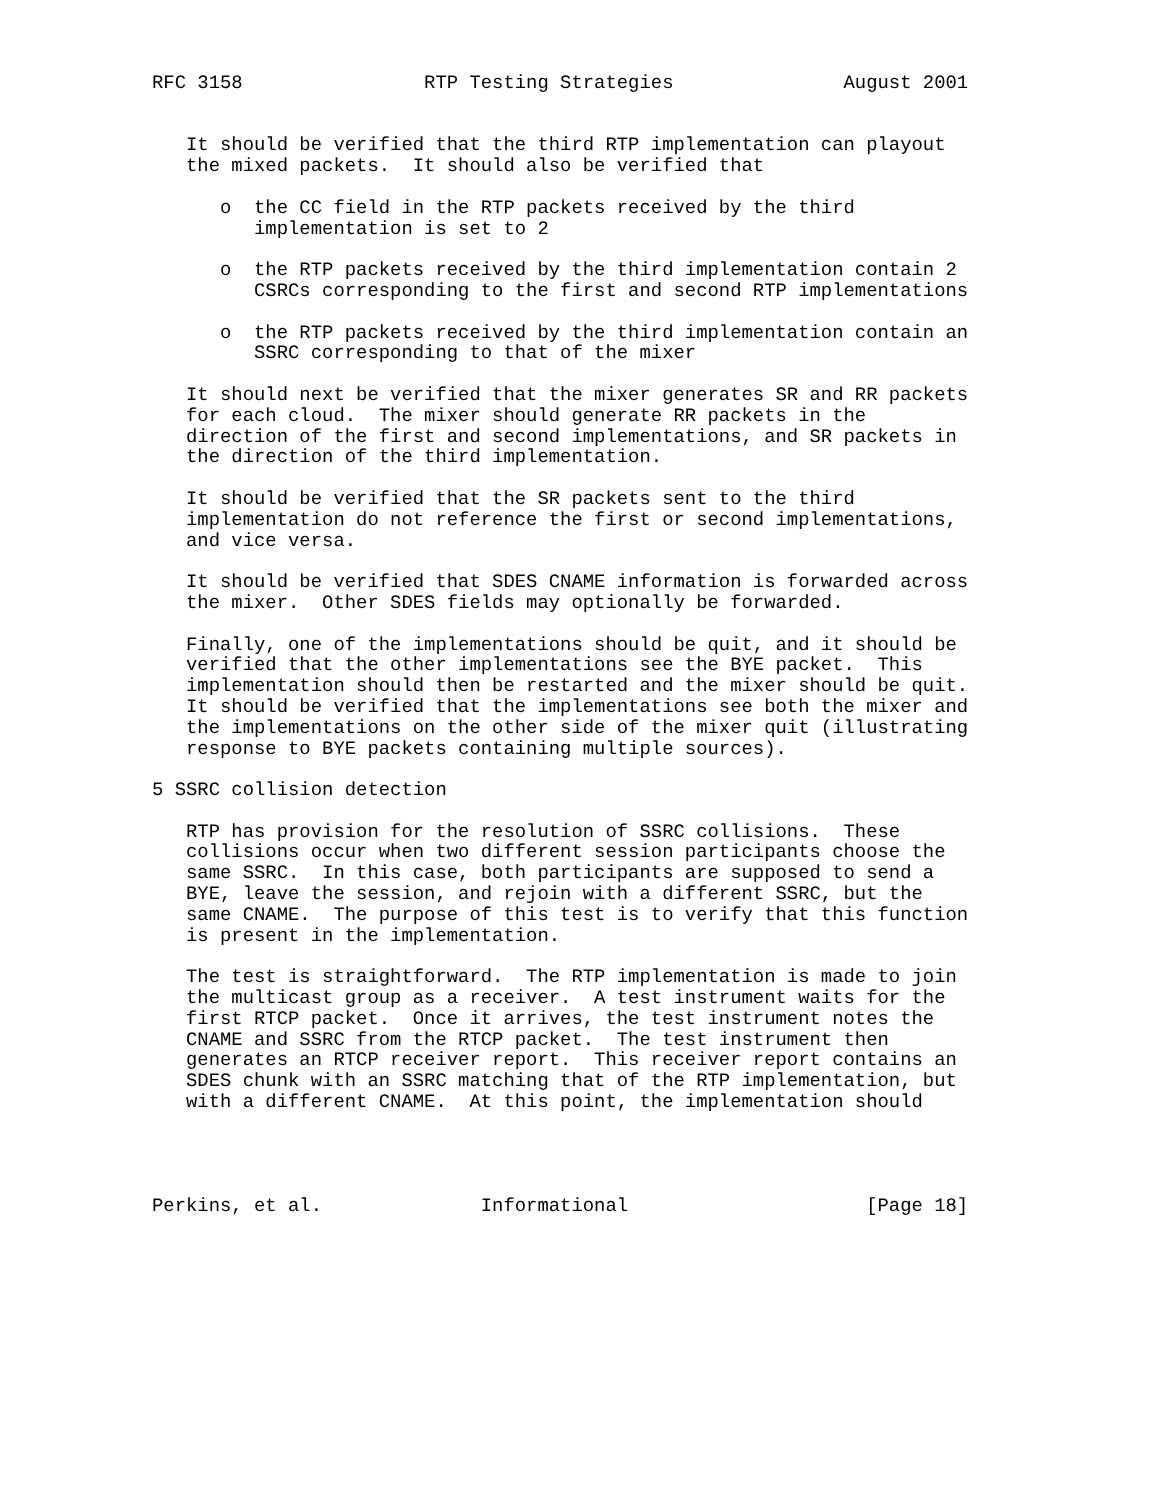RFC 3158                RTP Testing Strategies               August 2001


   It should be verified that the third RTP implementation can playout
   the mixed packets.  It should also be verified that

      o  the CC field in the RTP packets received by the third
         implementation is set to 2

      o  the RTP packets received by the third implementation contain 2
         CSRCs corresponding to the first and second RTP implementations

      o  the RTP packets received by the third implementation contain an
         SSRC corresponding to that of the mixer

   It should next be verified that the mixer generates SR and RR packets
   for each cloud.  The mixer should generate RR packets in the
   direction of the first and second implementations, and SR packets in
   the direction of the third implementation.

   It should be verified that the SR packets sent to the third
   implementation do not reference the first or second implementations,
   and vice versa.

   It should be verified that SDES CNAME information is forwarded across
   the mixer.  Other SDES fields may optionally be forwarded.

   Finally, one of the implementations should be quit, and it should be
   verified that the other implementations see the BYE packet.  This
   implementation should then be restarted and the mixer should be quit.
   It should be verified that the implementations see both the mixer and
   the implementations on the other side of the mixer quit (illustrating
   response to BYE packets containing multiple sources).

5 SSRC collision detection

   RTP has provision for the resolution of SSRC collisions.  These
   collisions occur when two different session participants choose the
   same SSRC.  In this case, both participants are supposed to send a
   BYE, leave the session, and rejoin with a different SSRC, but the
   same CNAME.  The purpose of this test is to verify that this function
   is present in the implementation.

   The test is straightforward.  The RTP implementation is made to join
   the multicast group as a receiver.  A test instrument waits for the
   first RTCP packet.  Once it arrives, the test instrument notes the
   CNAME and SSRC from the RTCP packet.  The test instrument then
   generates an RTCP receiver report.  This receiver report contains an
   SDES chunk with an SSRC matching that of the RTP implementation, but
   with a different CNAME.  At this point, the implementation should




Perkins, et al.              Informational                     [Page 18]